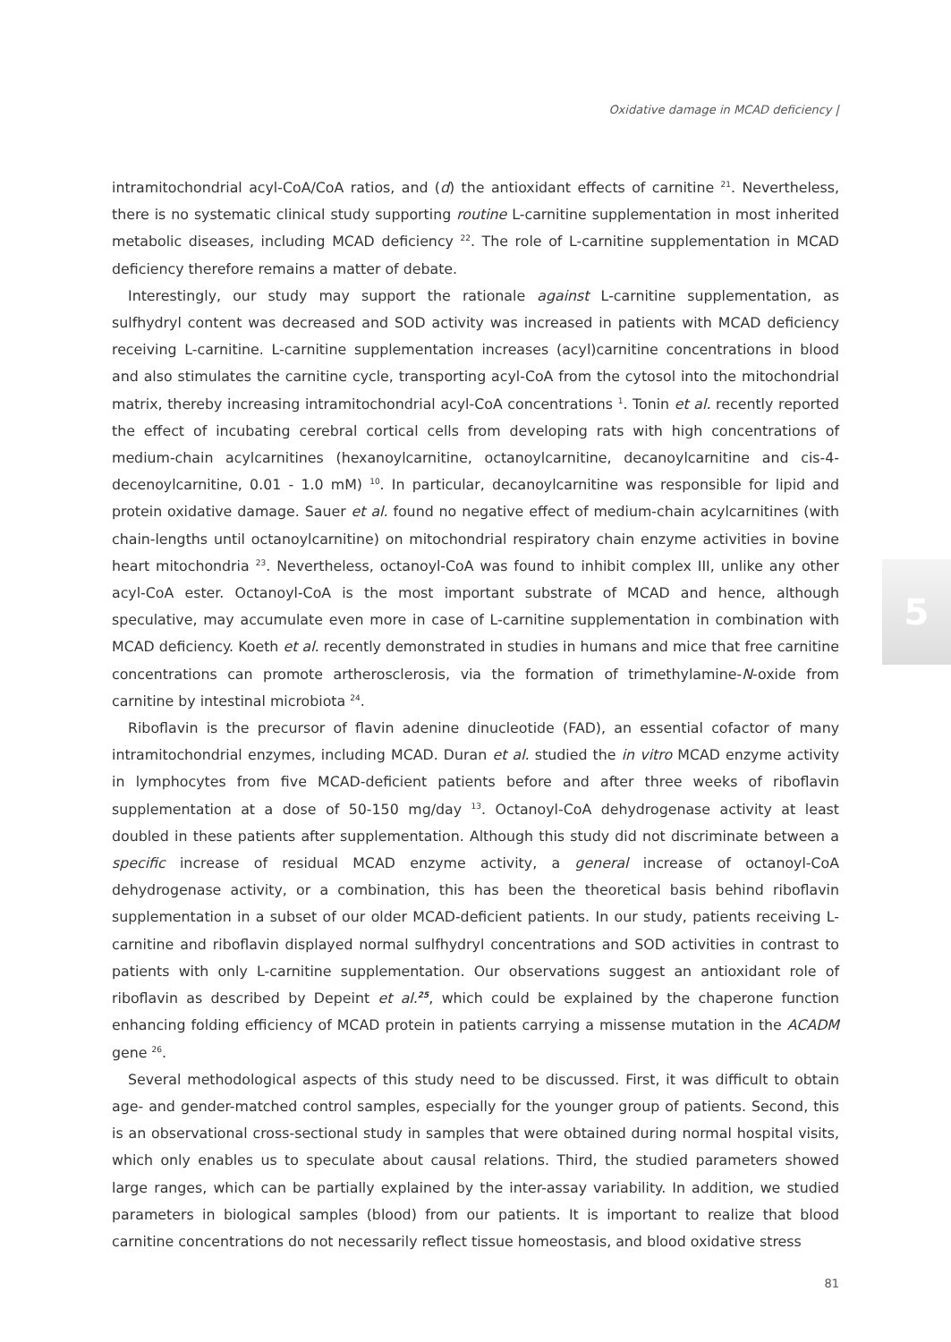Oxidative damage in MCAD deficiency |
intramitochondrial acyl-CoA/CoA ratios, and (d) the antioxidant effects of carnitine <sup>21</sup>. Nevertheless, there is no systematic clinical study supporting routine L-carnitine supplementation in most inherited metabolic diseases, including MCAD deficiency <sup>22</sup>. The role of L-carnitine supplementation in MCAD deficiency therefore remains a matter of debate.
Interestingly, our study may support the rationale against L-carnitine supplementation, as sulfhydryl content was decreased and SOD activity was increased in patients with MCAD deficiency receiving L-carnitine. L-carnitine supplementation increases (acyl)carnitine concentrations in blood and also stimulates the carnitine cycle, transporting acyl-CoA from the cytosol into the mitochondrial matrix, thereby increasing intramitochondrial acyl-CoA concentrations <sup>1</sup>. Tonin et al. recently reported the effect of incubating cerebral cortical cells from developing rats with high concentrations of medium-chain acylcarnitines (hexanoylcarnitine, octanoylcarnitine, decanoylcarnitine and cis-4-decenoylcarnitine, 0.01 - 1.0 mM) <sup>10</sup>. In particular, decanoylcarnitine was responsible for lipid and protein oxidative damage. Sauer et al. found no negative effect of medium-chain acylcarnitines (with chain-lengths until octanoylcarnitine) on mitochondrial respiratory chain enzyme activities in bovine heart mitochondria <sup>23</sup>. Nevertheless, octanoyl-CoA was found to inhibit complex III, unlike any other acyl-CoA ester. Octanoyl-CoA is the most important substrate of MCAD and hence, although speculative, may accumulate even more in case of L-carnitine supplementation in combination with MCAD deficiency. Koeth et al. recently demonstrated in studies in humans and mice that free carnitine concentrations can promote artherosclerosis, via the formation of trimethylamine-N-oxide from carnitine by intestinal microbiota <sup>24</sup>.
Riboflavin is the precursor of flavin adenine dinucleotide (FAD), an essential cofactor of many intramitochondrial enzymes, including MCAD. Duran et al. studied the in vitro MCAD enzyme activity in lymphocytes from five MCAD-deficient patients before and after three weeks of riboflavin supplementation at a dose of 50-150 mg/day <sup>13</sup>. Octanoyl-CoA dehydrogenase activity at least doubled in these patients after supplementation. Although this study did not discriminate between a specific increase of residual MCAD enzyme activity, a general increase of octanoyl-CoA dehydrogenase activity, or a combination, this has been the theoretical basis behind riboflavin supplementation in a subset of our older MCAD-deficient patients. In our study, patients receiving L-carnitine and riboflavin displayed normal sulfhydryl concentrations and SOD activities in contrast to patients with only L-carnitine supplementation. Our observations suggest an antioxidant role of riboflavin as described by Depeint et al.<sup>25</sup>, which could be explained by the chaperone function enhancing folding efficiency of MCAD protein in patients carrying a missense mutation in the ACADM gene <sup>26</sup>.
Several methodological aspects of this study need to be discussed. First, it was difficult to obtain age- and gender-matched control samples, especially for the younger group of patients. Second, this is an observational cross-sectional study in samples that were obtained during normal hospital visits, which only enables us to speculate about causal relations. Third, the studied parameters showed large ranges, which can be partially explained by the inter-assay variability. In addition, we studied parameters in biological samples (blood) from our patients. It is important to realize that blood carnitine concentrations do not necessarily reflect tissue homeostasis, and blood oxidative stress
5
81